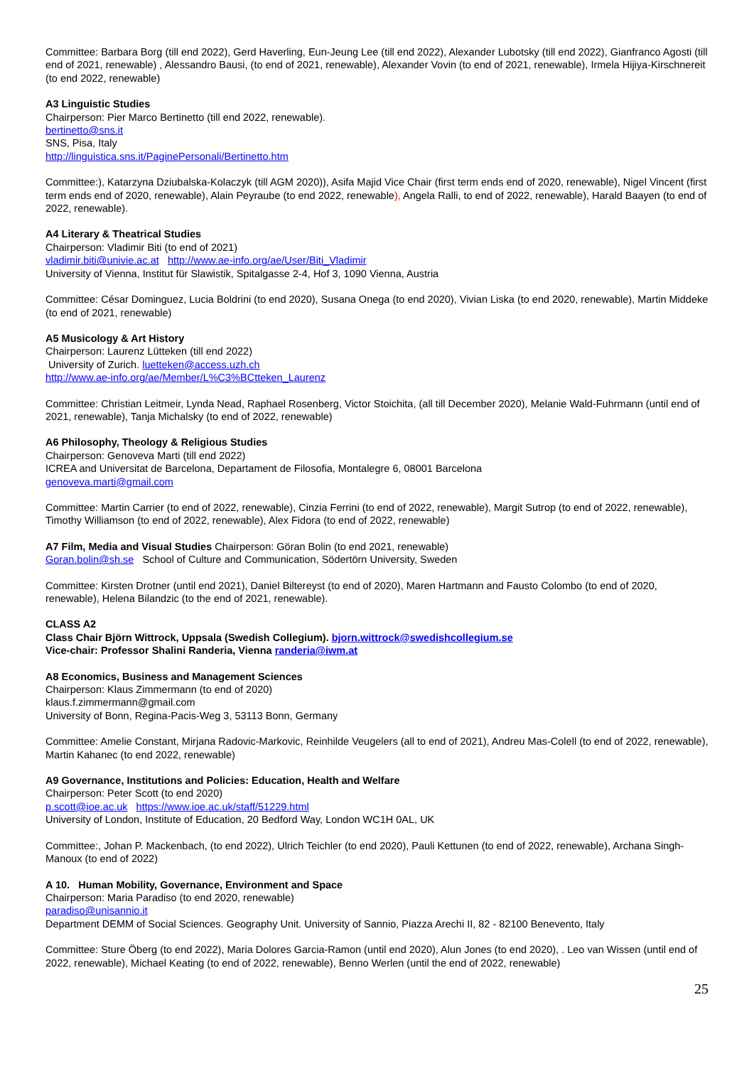Committee: Barbara Borg (till end 2022), Gerd Haverling, Eun-Jeung Lee (till end 2022), Alexander Lubotsky (till end 2022), Gianfranco Agosti (till end of 2021, renewable) , Alessandro Bausi, (to end of 2021, renewable), Alexander Vovin (to end of 2021, renewable), Irmela Hijiya-Kirschnereit (to end 2022, renewable)
A3 Linguistic Studies
Chairperson: Pier Marco Bertinetto (till end 2022, renewable).
bertinetto@sns.it
SNS, Pisa, Italy
http://linguistica.sns.it/PaginePersonali/Bertinetto.htm
Committee:), Katarzyna Dziubalska-Kolaczyk (till AGM 2020)), Asifa Majid Vice Chair (first term ends end of 2020, renewable), Nigel Vincent (first term ends end of 2020, renewable), Alain Peyraube (to end 2022, renewable), Angela Ralli, to end of 2022, renewable), Harald Baayen (to end of 2022, renewable).
A4 Literary & Theatrical Studies
Chairperson: Vladimir Biti (to end of 2021)
vladimir.biti@univie.ac.at http://www.ae-info.org/ae/User/Biti_Vladimir
University of Vienna, Institut für Slawistik, Spitalgasse 2-4, Hof 3, 1090 Vienna, Austria
Committee: César Dominguez, Lucia Boldrini (to end 2020), Susana Onega (to end 2020), Vivian Liska (to end 2020, renewable), Martin Middeke (to end of 2021, renewable)
A5 Musicology & Art History
Chairperson: Laurenz Lütteken (till end 2022)
University of Zurich. luetteken@access.uzh.ch
http://www.ae-info.org/ae/Member/L%C3%BCtteken_Laurenz
Committee: Christian Leitmeir, Lynda Nead, Raphael Rosenberg, Victor Stoichita, (all till December 2020), Melanie Wald-Fuhrmann (until end of 2021, renewable), Tanja Michalsky (to end of 2022, renewable)
A6 Philosophy, Theology & Religious Studies
Chairperson: Genoveva Marti (till end 2022)
ICREA and Universitat de Barcelona, Departament de Filosofia, Montalegre 6, 08001 Barcelona
genoveva.marti@gmail.com
Committee: Martin Carrier (to end of 2022, renewable), Cinzia Ferrini (to end of 2022, renewable), Margit Sutrop (to end of 2022, renewable), Timothy Williamson (to end of 2022, renewable), Alex Fidora (to end of 2022, renewable)
A7 Film, Media and Visual Studies Chairperson: Göran Bolin (to end 2021, renewable)
Goran.bolin@sh.se School of Culture and Communication, Södertörn University, Sweden
Committee: Kirsten Drotner (until end 2021), Daniel Biltereyst (to end of 2020), Maren Hartmann and Fausto Colombo (to end of 2020, renewable), Helena Bilandzic (to the end of 2021, renewable).
CLASS A2
Class Chair Björn Wittrock, Uppsala (Swedish Collegium). bjorn.wittrock@swedishcollegium.se
Vice-chair: Professor Shalini Randeria, Vienna randeria@iwm.at
A8 Economics, Business and Management Sciences
Chairperson: Klaus Zimmermann (to end of 2020)
klaus.f.zimmermann@gmail.com
University of Bonn, Regina-Pacis-Weg 3, 53113 Bonn, Germany
Committee: Amelie Constant, Mirjana Radovic-Markovic, Reinhilde Veugelers (all to end of 2021), Andreu Mas-Colell (to end of 2022, renewable), Martin Kahanec (to end 2022, renewable)
A9 Governance, Institutions and Policies: Education, Health and Welfare
Chairperson: Peter Scott (to end 2020)
p.scott@ioe.ac.uk https://www.ioe.ac.uk/staff/51229.html
University of London, Institute of Education, 20 Bedford Way, London WC1H 0AL, UK
Committee:, Johan P. Mackenbach, (to end 2022), Ulrich Teichler (to end 2020), Pauli Kettunen (to end of 2022, renewable), Archana Singh-Manoux (to end of 2022)
A 10. Human Mobility, Governance, Environment and Space
Chairperson: Maria Paradiso (to end 2020, renewable)
paradiso@unisannio.it
Department DEMM of Social Sciences. Geography Unit. University of Sannio, Piazza Arechi II, 82 - 82100 Benevento, Italy
Committee: Sture Öberg (to end 2022), Maria Dolores Garcia-Ramon (until end 2020), Alun Jones (to end 2020), . Leo van Wissen (until end of 2022, renewable), Michael Keating (to end of 2022, renewable), Benno Werlen (until the end of 2022, renewable)
25